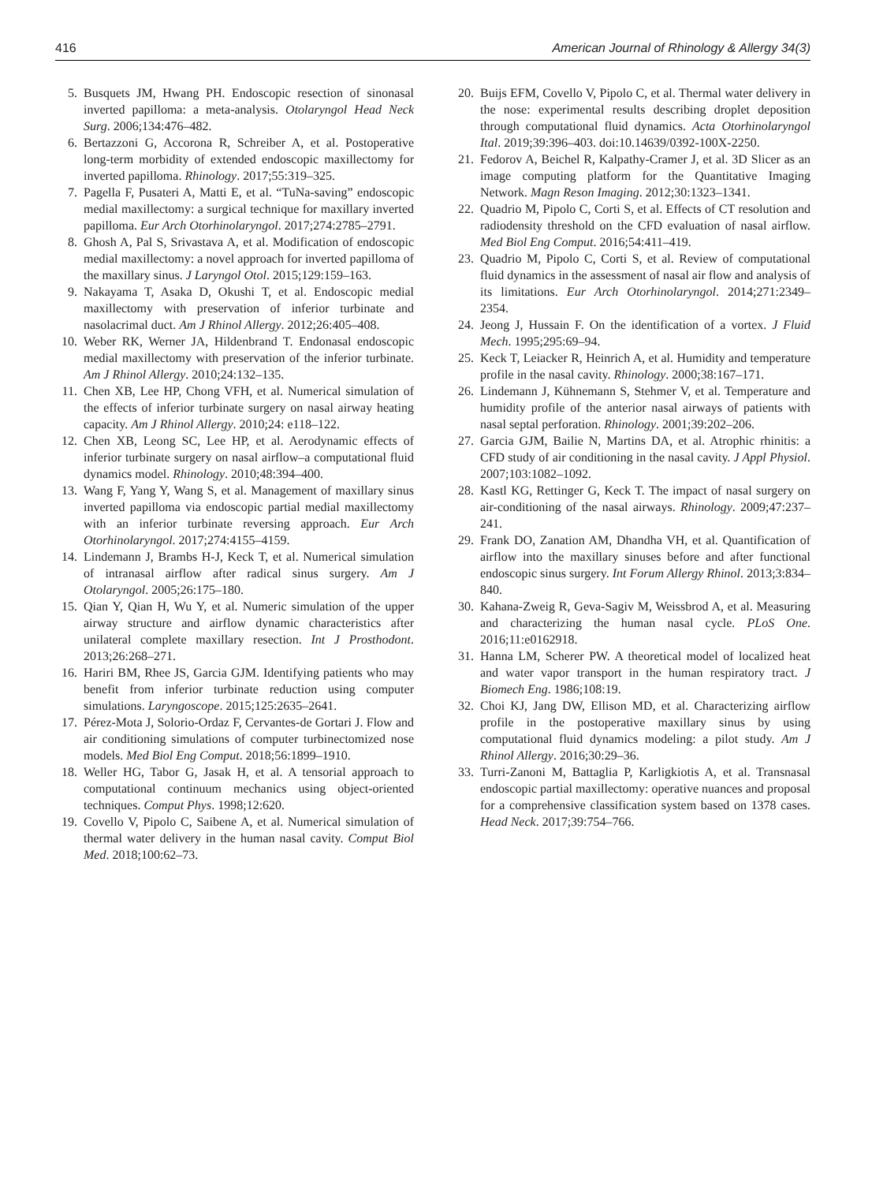416 American Journal of Rhinology & Allergy 34(3)
5. Busquets JM, Hwang PH. Endoscopic resection of sinonasal inverted papilloma: a meta-analysis. Otolaryngol Head Neck Surg. 2006;134:476–482.
6. Bertazzoni G, Accorona R, Schreiber A, et al. Postoperative long-term morbidity of extended endoscopic maxillectomy for inverted papilloma. Rhinology. 2017;55:319–325.
7. Pagella F, Pusateri A, Matti E, et al. “TuNa-saving” endoscopic medial maxillectomy: a surgical technique for maxillary inverted papilloma. Eur Arch Otorhinolaryngol. 2017;274:2785–2791.
8. Ghosh A, Pal S, Srivastava A, et al. Modification of endoscopic medial maxillectomy: a novel approach for inverted papilloma of the maxillary sinus. J Laryngol Otol. 2015;129:159–163.
9. Nakayama T, Asaka D, Okushi T, et al. Endoscopic medial maxillectomy with preservation of inferior turbinate and nasolacrimal duct. Am J Rhinol Allergy. 2012;26:405–408.
10. Weber RK, Werner JA, Hildenbrand T. Endonasal endoscopic medial maxillectomy with preservation of the inferior turbinate. Am J Rhinol Allergy. 2010;24:132–135.
11. Chen XB, Lee HP, Chong VFH, et al. Numerical simulation of the effects of inferior turbinate surgery on nasal airway heating capacity. Am J Rhinol Allergy. 2010;24: e118–122.
12. Chen XB, Leong SC, Lee HP, et al. Aerodynamic effects of inferior turbinate surgery on nasal airflow–a computational fluid dynamics model. Rhinology. 2010;48:394–400.
13. Wang F, Yang Y, Wang S, et al. Management of maxillary sinus inverted papilloma via endoscopic partial medial maxillectomy with an inferior turbinate reversing approach. Eur Arch Otorhinolaryngol. 2017;274:4155–4159.
14. Lindemann J, Brambs H-J, Keck T, et al. Numerical simulation of intranasal airflow after radical sinus surgery. Am J Otolaryngol. 2005;26:175–180.
15. Qian Y, Qian H, Wu Y, et al. Numeric simulation of the upper airway structure and airflow dynamic characteristics after unilateral complete maxillary resection. Int J Prosthodont. 2013;26:268–271.
16. Hariri BM, Rhee JS, Garcia GJM. Identifying patients who may benefit from inferior turbinate reduction using computer simulations. Laryngoscope. 2015;125:2635–2641.
17. Pérez-Mota J, Solorio-Ordaz F, Cervantes-de Gortari J. Flow and air conditioning simulations of computer turbinectomized nose models. Med Biol Eng Comput. 2018;56:1899–1910.
18. Weller HG, Tabor G, Jasak H, et al. A tensorial approach to computational continuum mechanics using object-oriented techniques. Comput Phys. 1998;12:620.
19. Covello V, Pipolo C, Saibene A, et al. Numerical simulation of thermal water delivery in the human nasal cavity. Comput Biol Med. 2018;100:62–73.
20. Buijs EFM, Covello V, Pipolo C, et al. Thermal water delivery in the nose: experimental results describing droplet deposition through computational fluid dynamics. Acta Otorhinolaryngol Ital. 2019;39:396–403. doi:10.14639/0392-100X-2250.
21. Fedorov A, Beichel R, Kalpathy-Cramer J, et al. 3D Slicer as an image computing platform for the Quantitative Imaging Network. Magn Reson Imaging. 2012;30:1323–1341.
22. Quadrio M, Pipolo C, Corti S, et al. Effects of CT resolution and radiodensity threshold on the CFD evaluation of nasal airflow. Med Biol Eng Comput. 2016;54:411–419.
23. Quadrio M, Pipolo C, Corti S, et al. Review of computational fluid dynamics in the assessment of nasal air flow and analysis of its limitations. Eur Arch Otorhinolaryngol. 2014;271:2349–2354.
24. Jeong J, Hussain F. On the identification of a vortex. J Fluid Mech. 1995;295:69–94.
25. Keck T, Leiacker R, Heinrich A, et al. Humidity and temperature profile in the nasal cavity. Rhinology. 2000;38:167–171.
26. Lindemann J, Kühnemann S, Stehmer V, et al. Temperature and humidity profile of the anterior nasal airways of patients with nasal septal perforation. Rhinology. 2001;39:202–206.
27. Garcia GJM, Bailie N, Martins DA, et al. Atrophic rhinitis: a CFD study of air conditioning in the nasal cavity. J Appl Physiol. 2007;103:1082–1092.
28. Kastl KG, Rettinger G, Keck T. The impact of nasal surgery on air-conditioning of the nasal airways. Rhinology. 2009;47:237–241.
29. Frank DO, Zanation AM, Dhandha VH, et al. Quantification of airflow into the maxillary sinuses before and after functional endoscopic sinus surgery. Int Forum Allergy Rhinol. 2013;3:834–840.
30. Kahana-Zweig R, Geva-Sagiv M, Weissbrod A, et al. Measuring and characterizing the human nasal cycle. PLoS One. 2016;11:e0162918.
31. Hanna LM, Scherer PW. A theoretical model of localized heat and water vapor transport in the human respiratory tract. J Biomech Eng. 1986;108:19.
32. Choi KJ, Jang DW, Ellison MD, et al. Characterizing airflow profile in the postoperative maxillary sinus by using computational fluid dynamics modeling: a pilot study. Am J Rhinol Allergy. 2016;30:29–36.
33. Turri-Zanoni M, Battaglia P, Karligkiotis A, et al. Transnasal endoscopic partial maxillectomy: operative nuances and proposal for a comprehensive classification system based on 1378 cases. Head Neck. 2017;39:754–766.